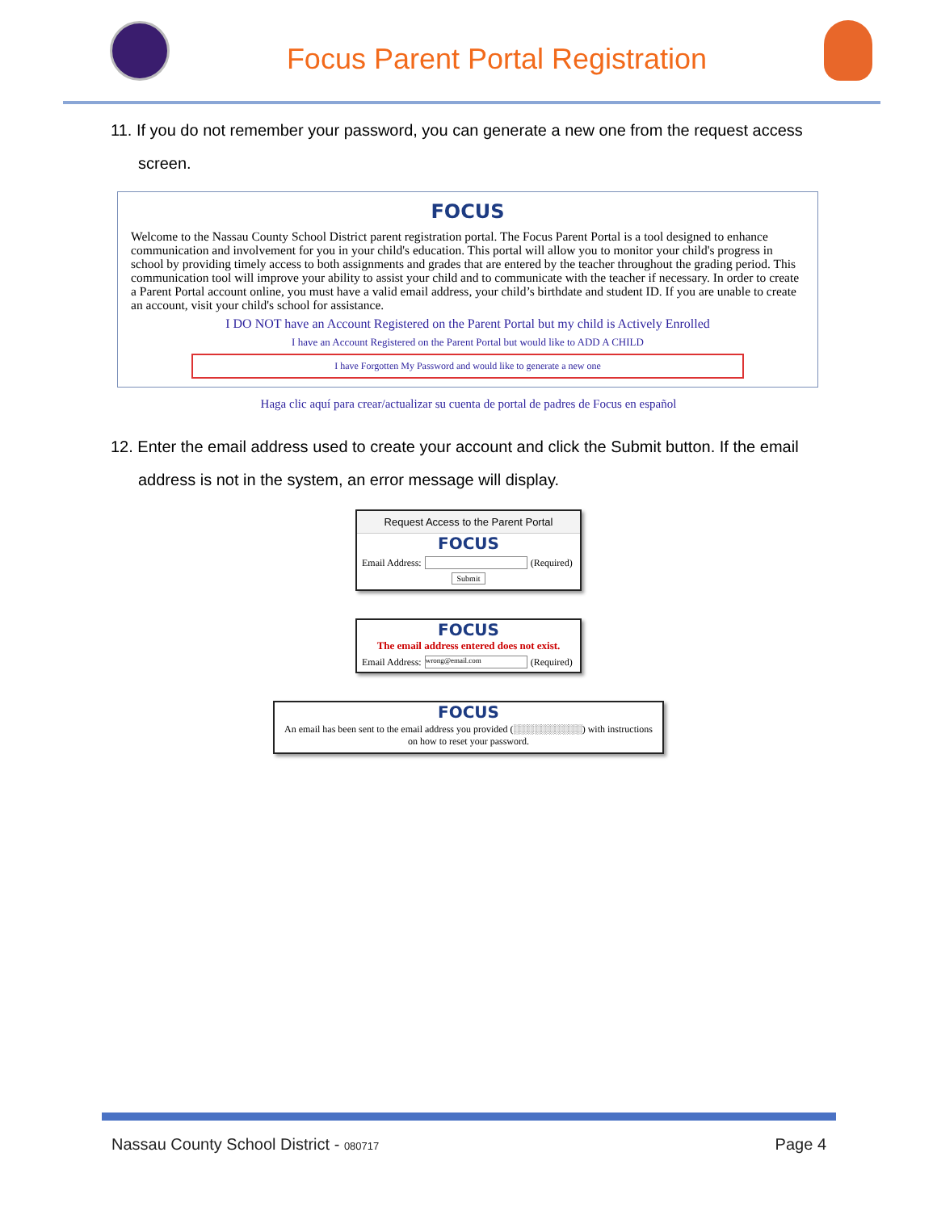Focus Parent Portal Registration
11. If you do not remember your password, you can generate a new one from the request access screen.
FOCUS
Welcome to the Nassau County School District parent registration portal. The Focus Parent Portal is a tool designed to enhance communication and involvement for you in your child's education. This portal will allow you to monitor your child's progress in school by providing timely access to both assignments and grades that are entered by the teacher throughout the grading period. This communication tool will improve your ability to assist your child and to communicate with the teacher if necessary. In order to create a Parent Portal account online, you must have a valid email address, your child’s birthdate and student ID. If you are unable to create an account, visit your child's school for assistance.
I DO NOT have an Account Registered on the Parent Portal but my child is Actively Enrolled
I have an Account Registered on the Parent Portal but would like to ADD A CHILD
I have Forgotten My Password and would like to generate a new one
Haga clic aquí para crear/actualizar su cuenta de portal de padres de Focus en español
12. Enter the email address used to create your account and click the Submit button. If the email address is not in the system, an error message will display.
Request Access to the Parent Portal
FOCUS
Email Address: (Required)
Submit
FOCUS
The email address entered does not exist.
Email Address: wrong@email.com (Required)
FOCUS
An email has been sent to the email address you provided (░░░░░░░░░░) with instructions on how to reset your password.
Nassau County School District - 080717 Page 4